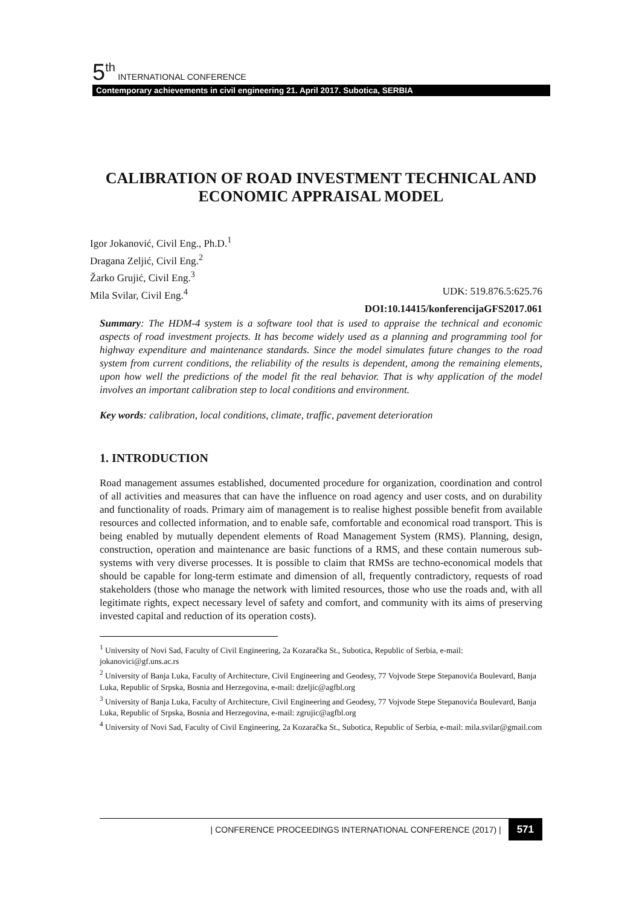5<sup>th</sup> INTERNATIONAL CONFERENCE
Contemporary achievements in civil engineering 21. April 2017. Subotica, SERBIA
CALIBRATION OF ROAD INVESTMENT TECHNICAL AND ECONOMIC APPRAISAL MODEL
Igor Jokanović, Civil Eng., Ph.D.<sup>1</sup>
Dragana Zeljić, Civil Eng.<sup>2</sup>
Žarko Grujić, Civil Eng.<sup>3</sup>
Mila Svilar, Civil Eng.<sup>4</sup> UDK: 519.876.5:625.76
DOI:10.14415/konferencijaGFS2017.061
Summary: The HDM-4 system is a software tool that is used to appraise the technical and economic aspects of road investment projects. It has become widely used as a planning and programming tool for highway expenditure and maintenance standards. Since the model simulates future changes to the road system from current conditions, the reliability of the results is dependent, among the remaining elements, upon how well the predictions of the model fit the real behavior. That is why application of the model involves an important calibration step to local conditions and environment.
Key words: calibration, local conditions, climate, traffic, pavement deterioration
1. INTRODUCTION
Road management assumes established, documented procedure for organization, coordination and control of all activities and measures that can have the influence on road agency and user costs, and on durability and functionality of roads. Primary aim of management is to realise highest possible benefit from available resources and collected information, and to enable safe, comfortable and economical road transport. This is being enabled by mutually dependent elements of Road Management System (RMS). Planning, design, construction, operation and maintenance are basic functions of a RMS, and these contain numerous sub-systems with very diverse processes. It is possible to claim that RMSs are techno-economical models that should be capable for long-term estimate and dimension of all, frequently contradictory, requests of road stakeholders (those who manage the network with limited resources, those who use the roads and, with all legitimate rights, expect necessary level of safety and comfort, and community with its aims of preserving invested capital and reduction of its operation costs).
<sup>1</sup> University of Novi Sad, Faculty of Civil Engineering, 2a Kozaračka St., Subotica, Republic of Serbia, e-mail: jokanovici@gf.uns.ac.rs
<sup>2</sup> University of Banja Luka, Faculty of Architecture, Civil Engineering and Geodesy, 77 Vojvode Stepe Stepanovića Boulevard, Banja Luka, Republic of Srpska, Bosnia and Herzegovina, e-mail: dzeljic@agfbl.org
<sup>3</sup> University of Banja Luka, Faculty of Architecture, Civil Engineering and Geodesy, 77 Vojvode Stepe Stepanovića Boulevard, Banja Luka, Republic of Srpska, Bosnia and Herzegovina, e-mail: zgrujic@agfbl.org
<sup>4</sup> University of Novi Sad, Faculty of Civil Engineering, 2a Kozaračka St., Subotica, Republic of Serbia, e-mail: mila.svilar@gmail.com
| CONFERENCE PROCEEDINGS INTERNATIONAL CONFERENCE (2017) | 571